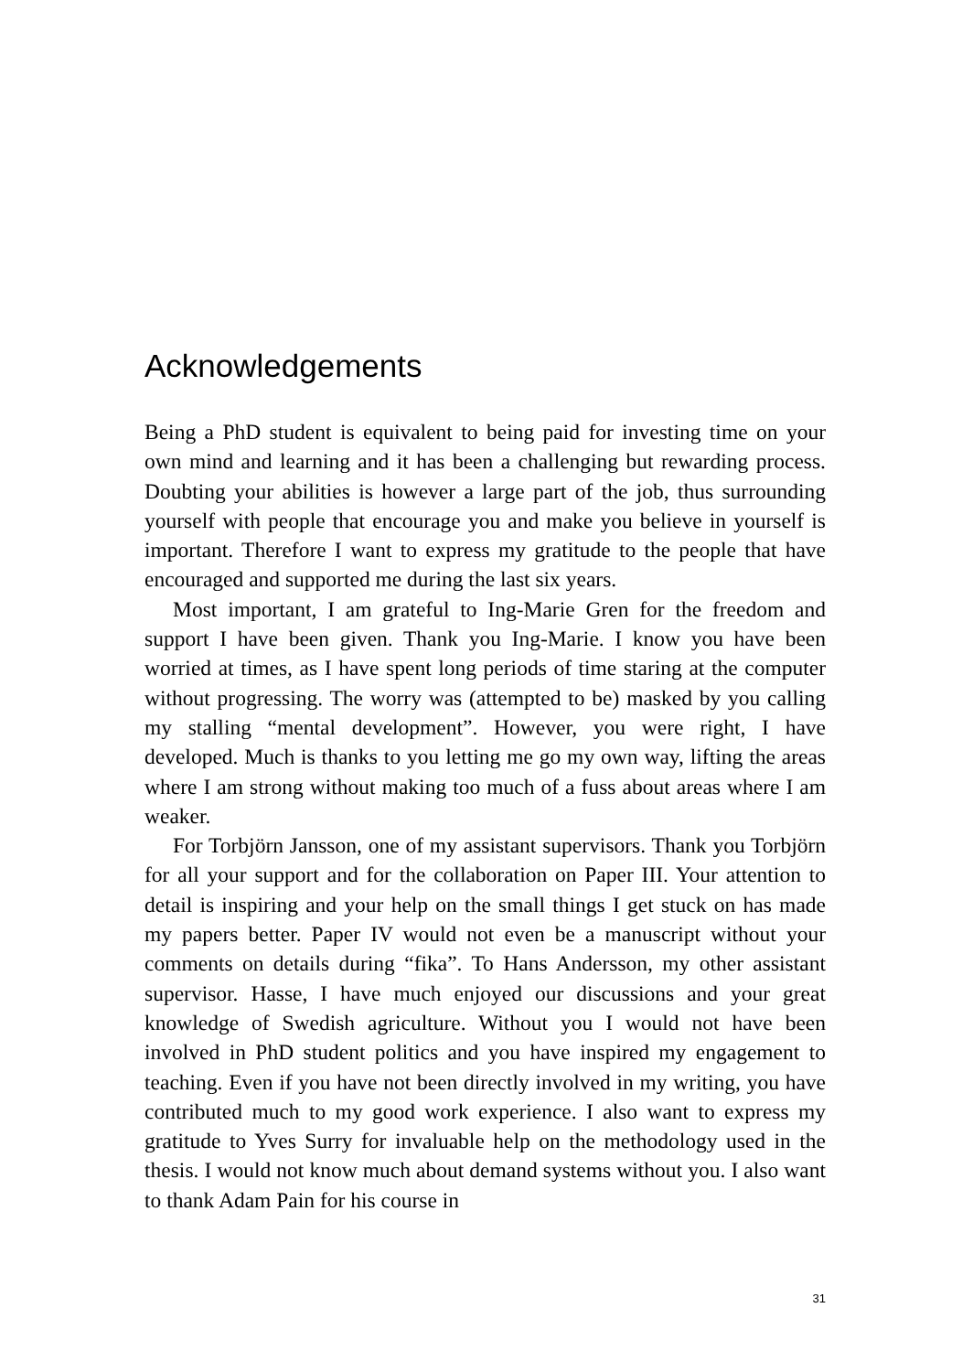Acknowledgements
Being a PhD student is equivalent to being paid for investing time on your own mind and learning and it has been a challenging but rewarding process. Doubting your abilities is however a large part of the job, thus surrounding yourself with people that encourage you and make you believe in yourself is important. Therefore I want to express my gratitude to the people that have encouraged and supported me during the last six years.
Most important, I am grateful to Ing-Marie Gren for the freedom and support I have been given. Thank you Ing-Marie. I know you have been worried at times, as I have spent long periods of time staring at the computer without progressing. The worry was (attempted to be) masked by you calling my stalling “mental development”. However, you were right, I have developed. Much is thanks to you letting me go my own way, lifting the areas where I am strong without making too much of a fuss about areas where I am weaker.
For Torbjörn Jansson, one of my assistant supervisors. Thank you Torbjörn for all your support and for the collaboration on Paper III. Your attention to detail is inspiring and your help on the small things I get stuck on has made my papers better. Paper IV would not even be a manuscript without your comments on details during “fika”. To Hans Andersson, my other assistant supervisor. Hasse, I have much enjoyed our discussions and your great knowledge of Swedish agriculture. Without you I would not have been involved in PhD student politics and you have inspired my engagement to teaching. Even if you have not been directly involved in my writing, you have contributed much to my good work experience. I also want to express my gratitude to Yves Surry for invaluable help on the methodology used in the thesis. I would not know much about demand systems without you. I also want to thank Adam Pain for his course in
31